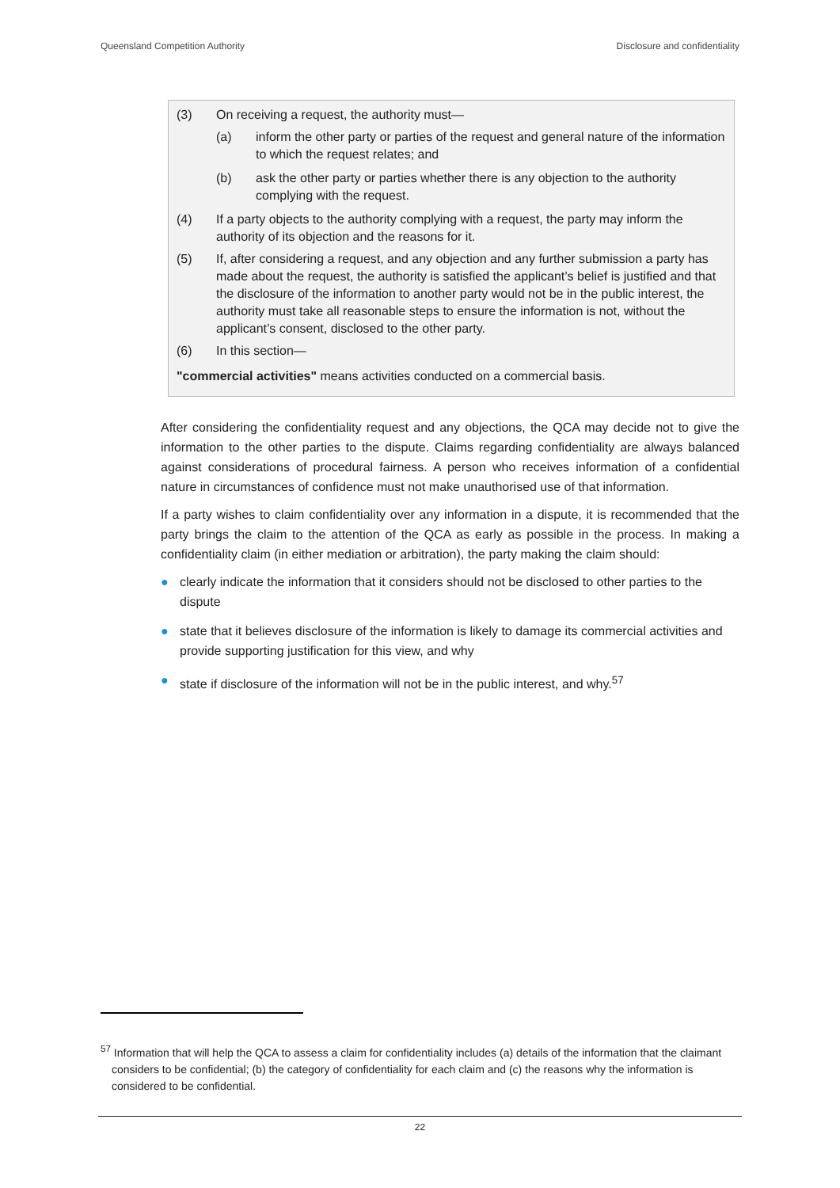Queensland Competition Authority Disclosure and confidentiality
(3) On receiving a request, the authority must—
(a) inform the other party or parties of the request and general nature of the information to which the request relates; and
(b) ask the other party or parties whether there is any objection to the authority complying with the request.
(4) If a party objects to the authority complying with a request, the party may inform the authority of its objection and the reasons for it.
(5) If, after considering a request, and any objection and any further submission a party has made about the request, the authority is satisfied the applicant’s belief is justified and that the disclosure of the information to another party would not be in the public interest, the authority must take all reasonable steps to ensure the information is not, without the applicant’s consent, disclosed to the other party.
(6) In this section—
"commercial activities" means activities conducted on a commercial basis.
After considering the confidentiality request and any objections, the QCA may decide not to give the information to the other parties to the dispute. Claims regarding confidentiality are always balanced against considerations of procedural fairness. A person who receives information of a confidential nature in circumstances of confidence must not make unauthorised use of that information.
If a party wishes to claim confidentiality over any information in a dispute, it is recommended that the party brings the claim to the attention of the QCA as early as possible in the process. In making a confidentiality claim (in either mediation or arbitration), the party making the claim should:
● clearly indicate the information that it considers should not be disclosed to other parties to the dispute
● state that it believes disclosure of the information is likely to damage its commercial activities and provide supporting justification for this view, and why
● state if disclosure of the information will not be in the public interest, and why.<sup>57</sup>
<sup>57</sup> Information that will help the QCA to assess a claim for confidentiality includes (a) details of the information that the claimant considers to be confidential; (b) the category of confidentiality for each claim and (c) the reasons why the information is considered to be confidential.
22